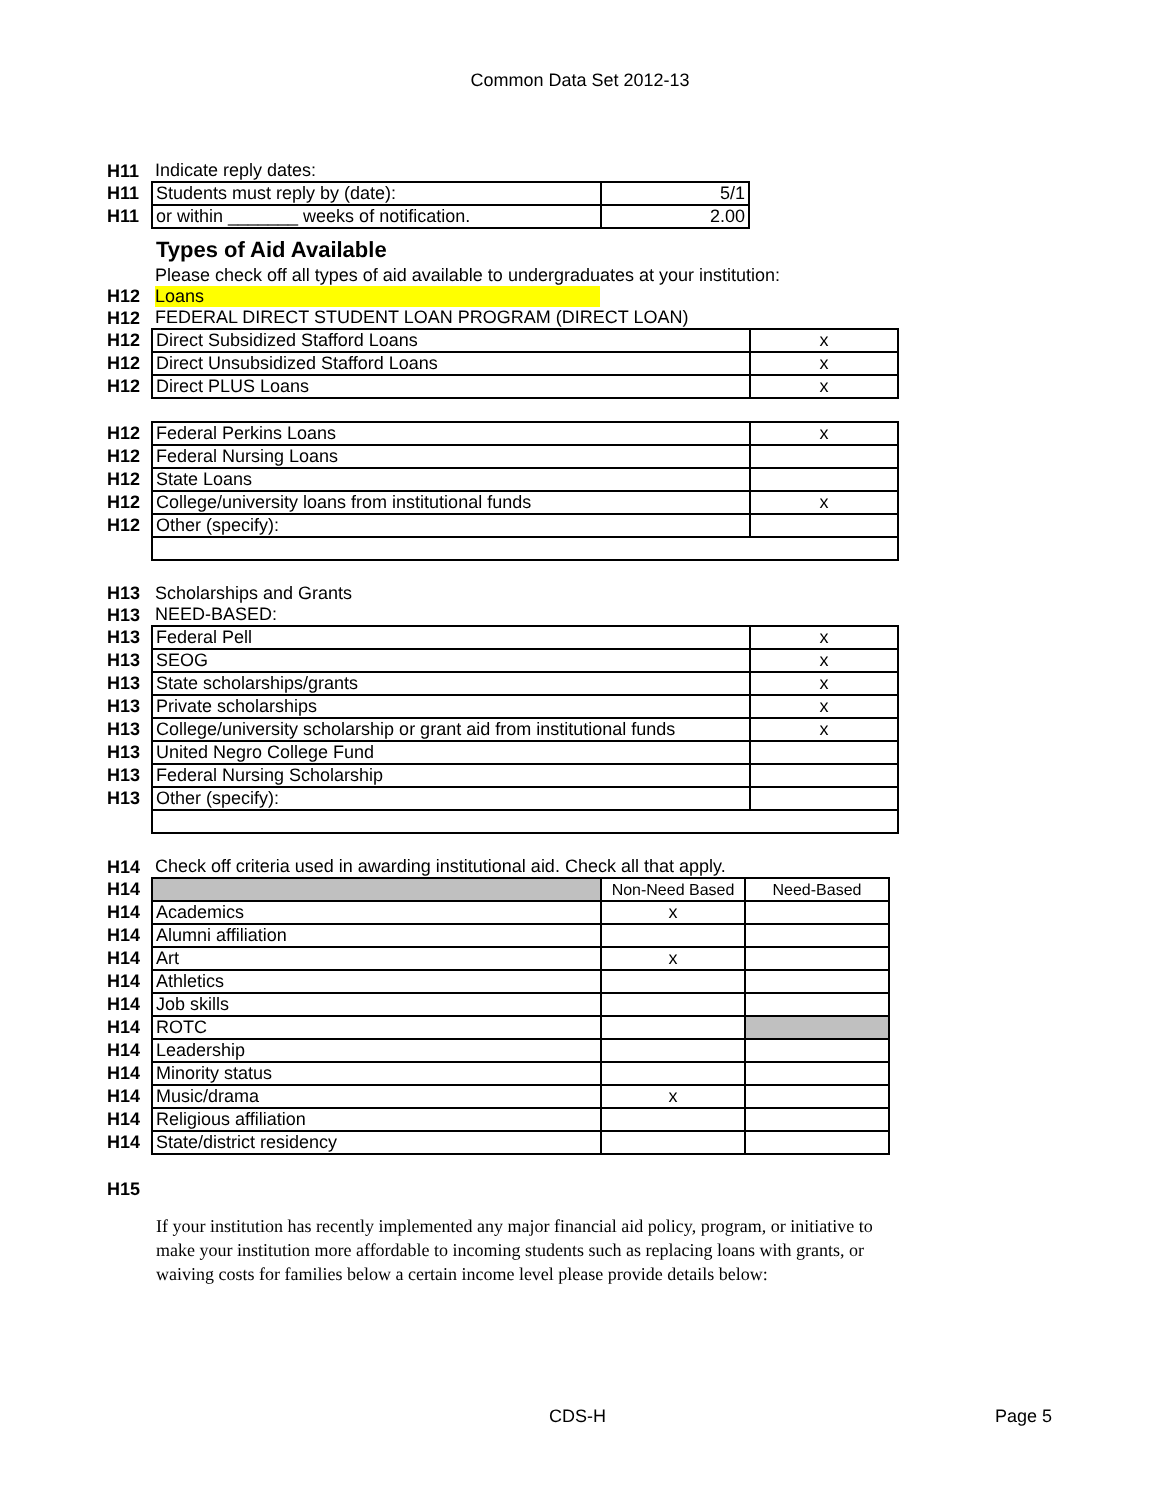Common Data Set 2012-13
| H11 | Indicate reply dates: | |
| H11 | Students must reply by (date): | 5/1 |
| H11 | or within _______ weeks of notification. | 2.00 |
Types of Aid Available
| | Please check off all types of aid available to undergraduates at your institution: | |
| H12 | Loans | |
| H12 | FEDERAL DIRECT STUDENT LOAN PROGRAM (DIRECT LOAN) | |
| H12 | Direct Subsidized Stafford Loans | x |
| H12 | Direct Unsubsidized Stafford Loans | x |
| H12 | Direct PLUS Loans | x |
| H12 | Federal Perkins Loans | x |
| H12 | Federal Nursing Loans | |
| H12 | State Loans | |
| H12 | College/university loans from institutional funds | x |
| H12 | Other (specify): | |
| H13 | Scholarships and Grants | |
| H13 | NEED-BASED: | |
| H13 | Federal Pell | x |
| H13 | SEOG | x |
| H13 | State scholarships/grants | x |
| H13 | Private scholarships | x |
| H13 | College/university scholarship or grant aid from institutional funds | x |
| H13 | United Negro College Fund | |
| H13 | Federal Nursing Scholarship | |
| H13 | Other (specify): | |
| H14 | Check off criteria used in awarding institutional aid. Check all that apply. | | |
| H14 | | Non-Need Based | Need-Based |
| H14 | Academics | x | |
| H14 | Alumni affiliation | | |
| H14 | Art | x | |
| H14 | Athletics | | |
| H14 | Job skills | | |
| H14 | ROTC | | |
| H14 | Leadership | | |
| H14 | Minority status | | |
| H14 | Music/drama | x | |
| H14 | Religious affiliation | | |
| H14 | State/district residency | | |
H15
If your institution has recently implemented any major financial aid policy, program, or initiative to make your institution more affordable to incoming students such as replacing loans with grants, or waiving costs for families below a certain income level please provide details below:
CDS-H Page 5